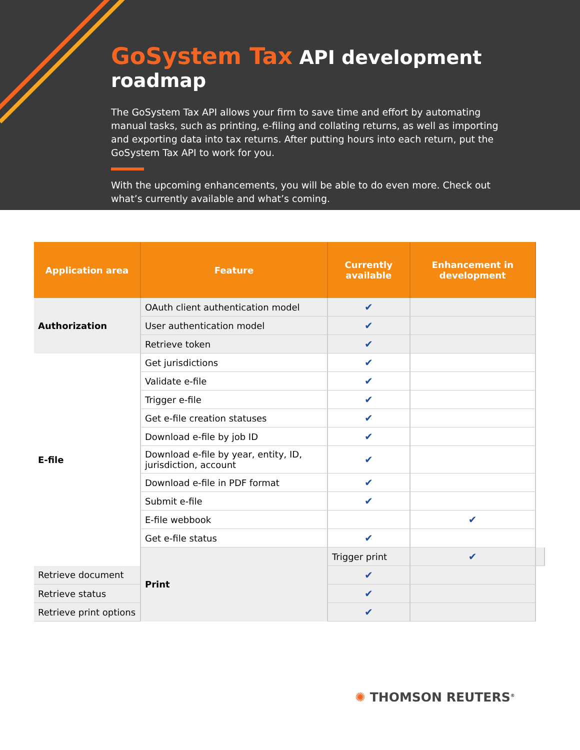GoSystem Tax API development roadmap
The GoSystem Tax API allows your firm to save time and effort by automating manual tasks, such as printing, e-filing and collating returns, as well as importing and exporting data into tax returns. After putting hours into each return, put the GoSystem Tax API to work for you.
With the upcoming enhancements, you will be able to do even more. Check out what’s currently available and what’s coming.
| Application area | Feature | Currently available | Enhancement in development | |
| --- | --- | --- | --- | --- |
| Authorization | OAuth client authentication model | ✔ | | |
| | User authentication model | ✔ | | |
| | Retrieve token | ✔ | | |
| E-file | Get jurisdictions | ✔ | | |
| | Validate e-file | ✔ | | |
| | Trigger e-file | ✔ | | |
| | Get e-file creation statuses | ✔ | | |
| | Download e-file by job ID | ✔ | | |
| | Download e-file by year, entity, ID, jurisdiction, account | ✔ | | |
| | Download e-file in PDF format | ✔ | | |
| | Submit e-file | ✔ | | |
| | E-file webbook | | ✔ | |
| | Get e-file status | ✔ | | |
| | Print | Trigger print | ✔ | |
| Retrieve document | | ✔ | | |
| Retrieve status | | ✔ | | |
| Retrieve print options | | ✔ | | |
✺ THOMSON REUTERS<sup>®</sup>